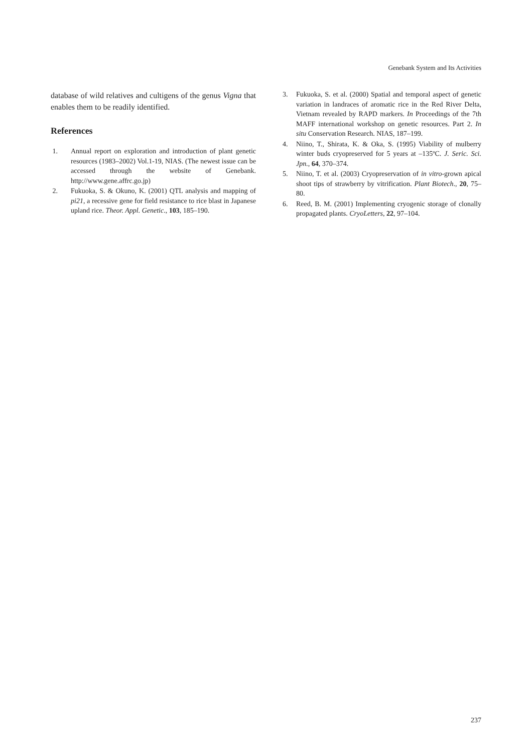Genebank System and Its Activities
database of wild relatives and cultigens of the genus Vigna that enables them to be readily identified.
References
1. Annual report on exploration and introduction of plant genetic resources (1983–2002) Vol.1-19, NIAS. (The newest issue can be accessed through the website of Genebank. http://www.gene.affrc.go.jp)
2. Fukuoka, S. & Okuno, K. (2001) QTL analysis and mapping of pi21, a recessive gene for field resistance to rice blast in Japanese upland rice. Theor. Appl. Genetic., 103, 185–190.
3. Fukuoka, S. et al. (2000) Spatial and temporal aspect of genetic variation in landraces of aromatic rice in the Red River Delta, Vietnam revealed by RAPD markers. In Proceedings of the 7th MAFF international workshop on genetic resources. Part 2. In situ Conservation Research. NIAS, 187–199.
4. Niino, T., Shirata, K. & Oka, S. (1995) Viability of mulberry winter buds cryopreserved for 5 years at –135ºC. J. Seric. Sci. Jpn., 64, 370–374.
5. Niino, T. et al. (2003) Cryopreservation of in vitro-grown apical shoot tips of strawberry by vitrification. Plant Biotech., 20, 75–80.
6. Reed, B. M. (2001) Implementing cryogenic storage of clonally propagated plants. CryoLetters, 22, 97–104.
237